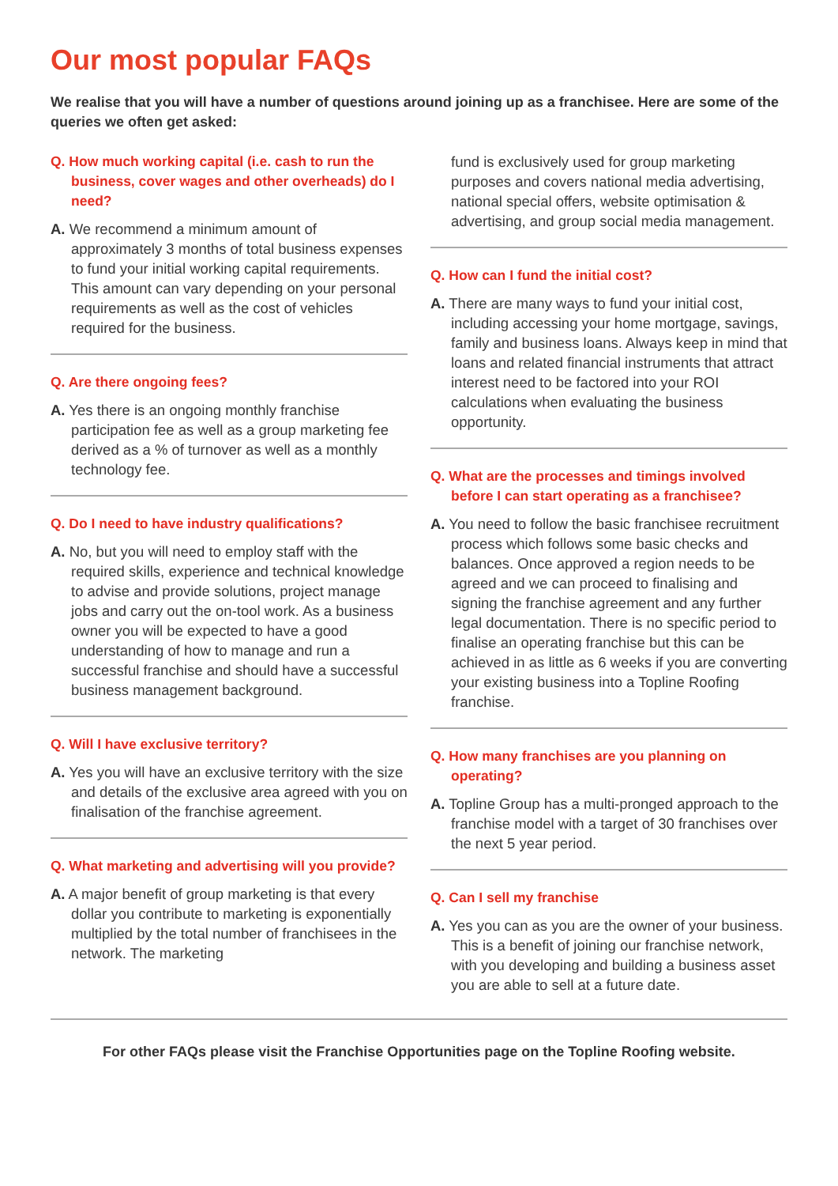Our most popular FAQs
We realise that you will have a number of questions around joining up as a franchisee. Here are some of the queries we often get asked:
Q. How much working capital (i.e. cash to run the business, cover wages and other overheads) do I need?
A. We recommend a minimum amount of approximately 3 months of total business expenses to fund your initial working capital requirements. This amount can vary depending on your personal requirements as well as the cost of vehicles required for the business.
Q. Are there ongoing fees?
A. Yes there is an ongoing monthly franchise participation fee as well as a group marketing fee derived as a % of turnover as well as a monthly technology fee.
Q. Do I need to have industry qualifications?
A. No, but you will need to employ staff with the required skills, experience and technical knowledge to advise and provide solutions, project manage jobs and carry out the on-tool work. As a business owner you will be expected to have a good understanding of how to manage and run a successful franchise and should have a successful business management background.
Q. Will I have exclusive territory?
A. Yes you will have an exclusive territory with the size and details of the exclusive area agreed with you on finalisation of the franchise agreement.
Q. What marketing and advertising will you provide?
A. A major benefit of group marketing is that every dollar you contribute to marketing is exponentially multiplied by the total number of franchisees in the network. The marketing
fund is exclusively used for group marketing purposes and covers national media advertising, national special offers, website optimisation & advertising, and group social media management.
Q. How can I fund the initial cost?
A. There are many ways to fund your initial cost, including accessing your home mortgage, savings, family and business loans. Always keep in mind that loans and related financial instruments that attract interest need to be factored into your ROI calculations when evaluating the business opportunity.
Q. What are the processes and timings involved before I can start operating as a franchisee?
A. You need to follow the basic franchisee recruitment process which follows some basic checks and balances. Once approved a region needs to be agreed and we can proceed to finalising and signing the franchise agreement and any further legal documentation. There is no specific period to finalise an operating franchise but this can be achieved in as little as 6 weeks if you are converting your existing business into a Topline Roofing franchise.
Q. How many franchises are you planning on operating?
A. Topline Group has a multi-pronged approach to the franchise model with a target of 30 franchises over the next 5 year period.
Q. Can I sell my franchise
A. Yes you can as you are the owner of your business. This is a benefit of joining our franchise network, with you developing and building a business asset you are able to sell at a future date.
For other FAQs please visit the Franchise Opportunities page on the Topline Roofing website.